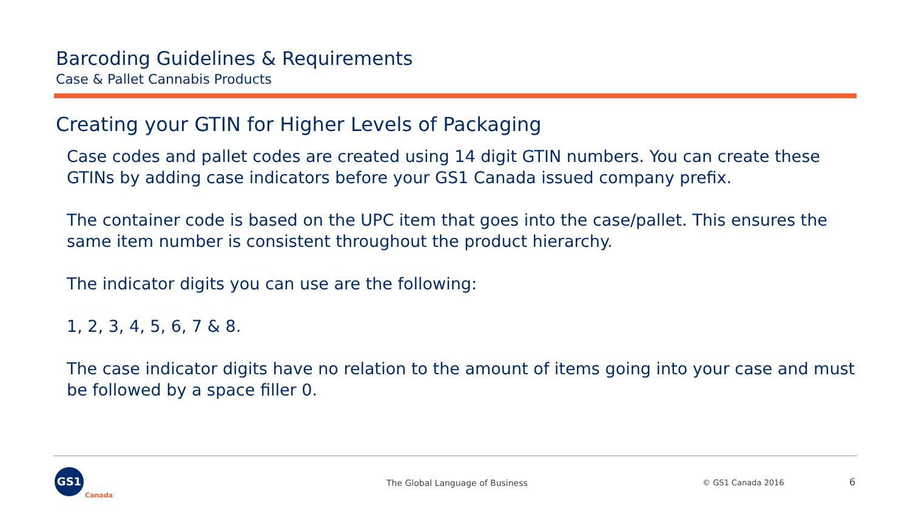Barcoding Guidelines & Requirements
Case & Pallet Cannabis Products
Creating your GTIN for Higher Levels of Packaging
Case codes and pallet codes are created using 14 digit GTIN numbers. You can create these GTINs by adding case indicators before your GS1 Canada issued company prefix.
The container code is based on the UPC item that goes into the case/pallet. This ensures the same item number is consistent throughout the product hierarchy.
The indicator digits you can use are the following:
1, 2, 3, 4, 5, 6, 7 & 8.
The case indicator digits have no relation to the amount of items going into your case and must be followed by a space filler 0.
GS1
Canada
The Global Language of Business
© GS1 Canada 2016 6